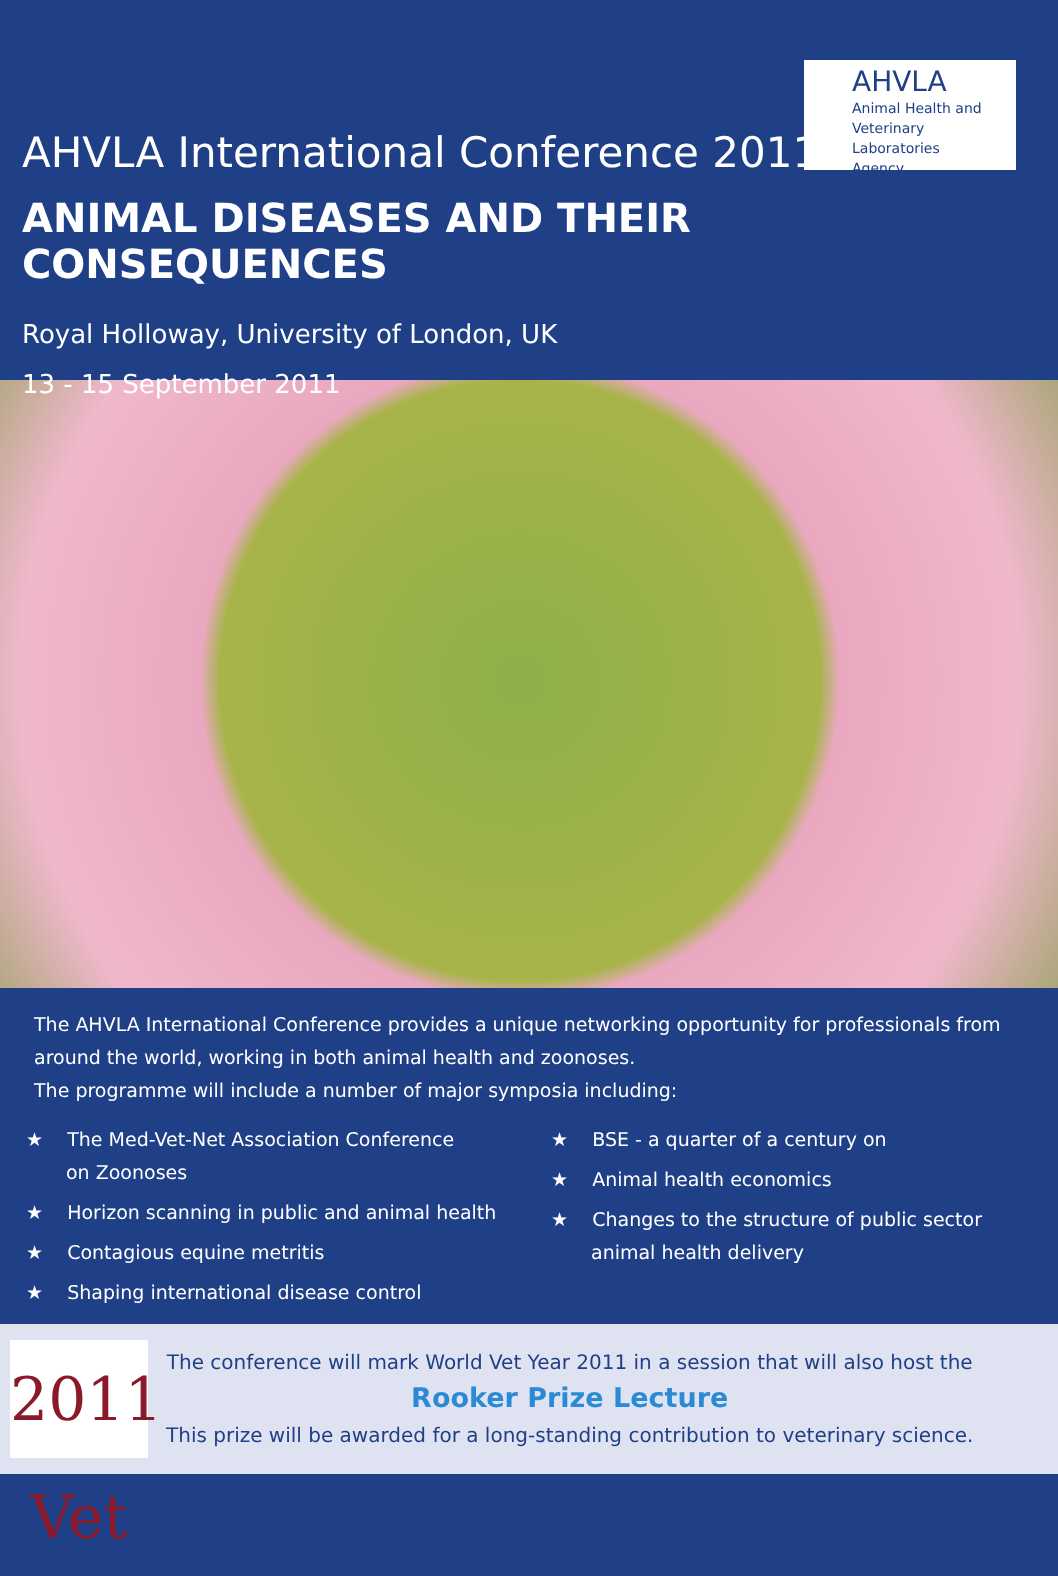AHVLA
Animal Health and
Veterinary Laboratories
Agency
AHVLA International Conference 2011
ANIMAL DISEASES AND THEIR CONSEQUENCES
Royal Holloway, University of London, UK
13 - 15 September 2011
The AHVLA International Conference provides a unique networking opportunity for professionals from around the world, working in both animal health and zoonoses.
The programme will include a number of major symposia including:
★ The Med-Vet-Net Association Conference
on Zoonoses
★ Horizon scanning in public and animal health
★ Contagious equine metritis
★ Shaping international disease control
★ BSE - a quarter of a century on
★ Animal health economics
★ Changes to the structure of public sector
animal health delivery
2011 Vet
The conference will mark World Vet Year 2011 in a session that will also host the
Rooker Prize Lecture
This prize will be awarded for a long-standing contribution to veterinary science.